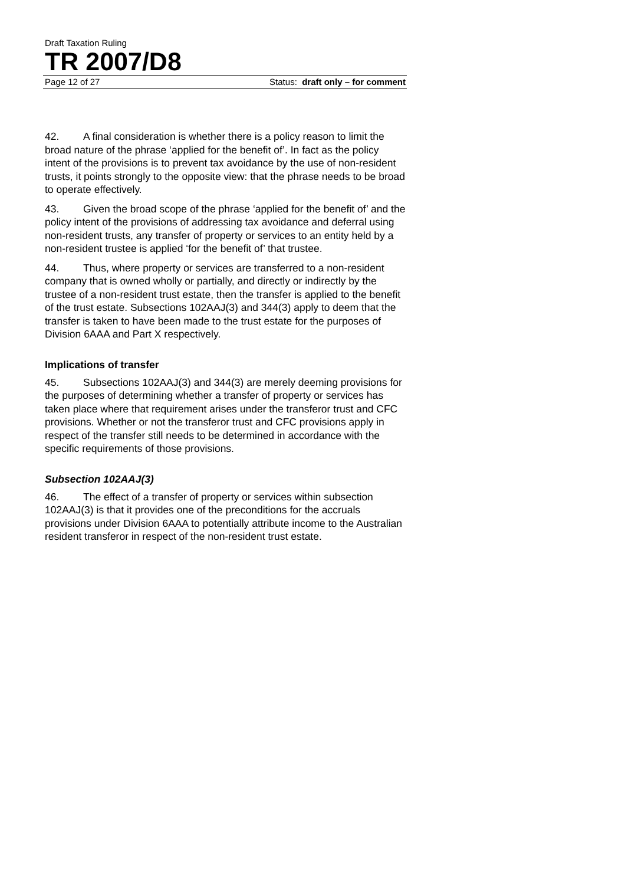Draft Taxation Ruling
TR 2007/D8
Page 12 of 27 Status: draft only – for comment
42. A final consideration is whether there is a policy reason to limit the broad nature of the phrase ‘applied for the benefit of’. In fact as the policy intent of the provisions is to prevent tax avoidance by the use of non-resident trusts, it points strongly to the opposite view: that the phrase needs to be broad to operate effectively.
43. Given the broad scope of the phrase ‘applied for the benefit of’ and the policy intent of the provisions of addressing tax avoidance and deferral using non-resident trusts, any transfer of property or services to an entity held by a non-resident trustee is applied ‘for the benefit of’ that trustee.
44. Thus, where property or services are transferred to a non-resident company that is owned wholly or partially, and directly or indirectly by the trustee of a non-resident trust estate, then the transfer is applied to the benefit of the trust estate. Subsections 102AAJ(3) and 344(3) apply to deem that the transfer is taken to have been made to the trust estate for the purposes of Division 6AAA and Part X respectively.
Implications of transfer
45. Subsections 102AAJ(3) and 344(3) are merely deeming provisions for the purposes of determining whether a transfer of property or services has taken place where that requirement arises under the transferor trust and CFC provisions. Whether or not the transferor trust and CFC provisions apply in respect of the transfer still needs to be determined in accordance with the specific requirements of those provisions.
Subsection 102AAJ(3)
46. The effect of a transfer of property or services within subsection 102AAJ(3) is that it provides one of the preconditions for the accruals provisions under Division 6AAA to potentially attribute income to the Australian resident transferor in respect of the non-resident trust estate.